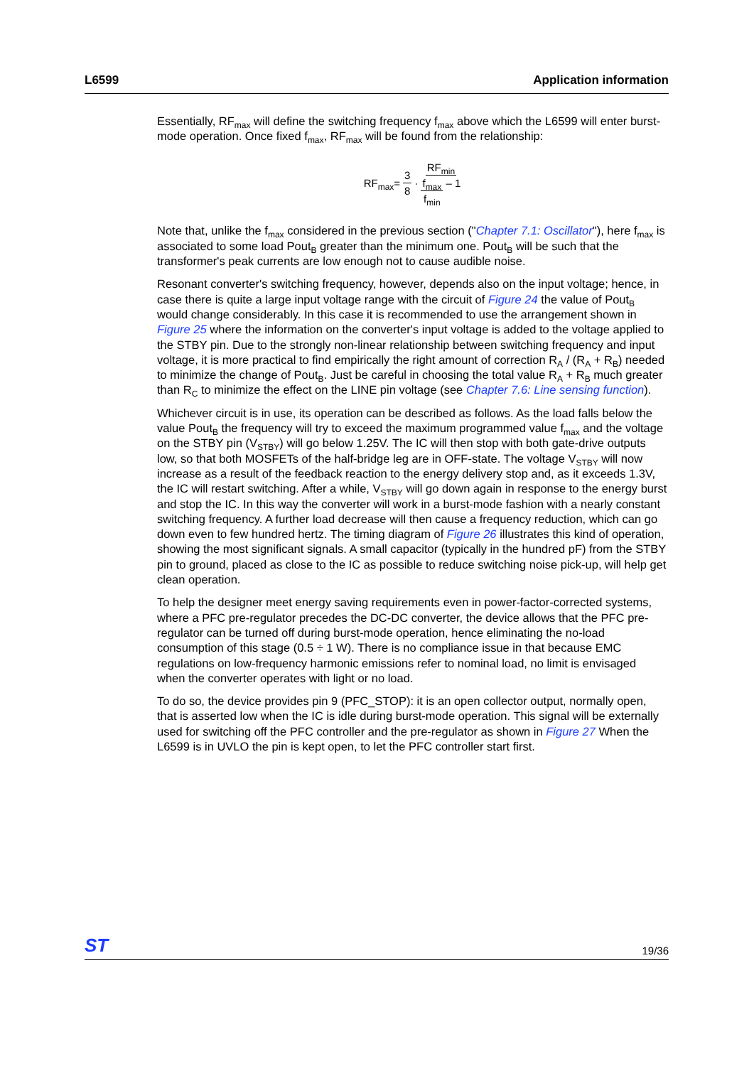L6599 Application information
Essentially, RF<sub>max</sub> will define the switching frequency f<sub>max</sub> above which the L6599 will enter burst-mode operation. Once fixed f<sub>max</sub>, RF<sub>max</sub> will be found from the relationship:
RF<sub>max</sub>= 3 8 · RF<sub>min</sub> f<sub>max</sub> f<sub>min</sub> – 1
Note that, unlike the f<sub>max</sub> considered in the previous section ("Chapter 7.1: Oscillator"), here f<sub>max</sub> is associated to some load Pout<sub>B</sub> greater than the minimum one. Pout<sub>B</sub> will be such that the transformer's peak currents are low enough not to cause audible noise.
Resonant converter's switching frequency, however, depends also on the input voltage; hence, in case there is quite a large input voltage range with the circuit of Figure 24 the value of Pout<sub>B</sub> would change considerably. In this case it is recommended to use the arrangement shown in Figure 25 where the information on the converter's input voltage is added to the voltage applied to the STBY pin. Due to the strongly non-linear relationship between switching frequency and input voltage, it is more practical to find empirically the right amount of correction R<sub>A</sub> / (R<sub>A</sub> + R<sub>B</sub>) needed to minimize the change of Pout<sub>B</sub>. Just be careful in choosing the total value R<sub>A</sub> + R<sub>B</sub> much greater than R<sub>C</sub> to minimize the effect on the LINE pin voltage (see Chapter 7.6: Line sensing function).
Whichever circuit is in use, its operation can be described as follows. As the load falls below the value Pout<sub>B</sub> the frequency will try to exceed the maximum programmed value f<sub>max</sub> and the voltage on the STBY pin (V<sub>STBY</sub>) will go below 1.25V. The IC will then stop with both gate-drive outputs low, so that both MOSFETs of the half-bridge leg are in OFF-state. The voltage V<sub>STBY</sub> will now increase as a result of the feedback reaction to the energy delivery stop and, as it exceeds 1.3V, the IC will restart switching. After a while, V<sub>STBY</sub> will go down again in response to the energy burst and stop the IC. In this way the converter will work in a burst-mode fashion with a nearly constant switching frequency. A further load decrease will then cause a frequency reduction, which can go down even to few hundred hertz. The timing diagram of Figure 26 illustrates this kind of operation, showing the most significant signals. A small capacitor (typically in the hundred pF) from the STBY pin to ground, placed as close to the IC as possible to reduce switching noise pick-up, will help get clean operation.
To help the designer meet energy saving requirements even in power-factor-corrected systems, where a PFC pre-regulator precedes the DC-DC converter, the device allows that the PFC pre-regulator can be turned off during burst-mode operation, hence eliminating the no-load consumption of this stage (0.5 ÷ 1 W). There is no compliance issue in that because EMC regulations on low-frequency harmonic emissions refer to nominal load, no limit is envisaged when the converter operates with light or no load.
To do so, the device provides pin 9 (PFC_STOP): it is an open collector output, normally open, that is asserted low when the IC is idle during burst-mode operation. This signal will be externally used for switching off the PFC controller and the pre-regulator as shown in Figure 27 When the L6599 is in UVLO the pin is kept open, to let the PFC controller start first.
ST 19/36